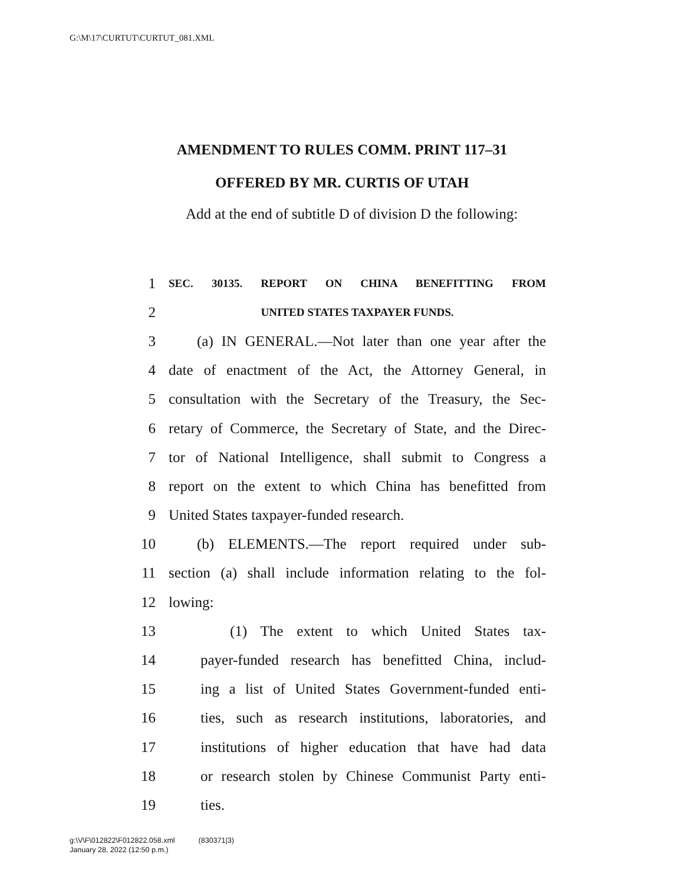G:\M\17\CURTUT\CURTUT_081.XML
AMENDMENT TO RULES COMM. PRINT 117–31
OFFERED BY MR. CURTIS OF UTAH
Add at the end of subtitle D of division D the following:
1 SEC. 30135. REPORT ON CHINA BENEFITTING FROM
2 UNITED STATES TAXPAYER FUNDS.
3 (a) IN GENERAL.—Not later than one year after the
4 date of enactment of the Act, the Attorney General, in
5 consultation with the Secretary of the Treasury, the Sec-
6 retary of Commerce, the Secretary of State, and the Direc-
7 tor of National Intelligence, shall submit to Congress a
8 report on the extent to which China has benefitted from
9 United States taxpayer-funded research.
10 (b) ELEMENTS.—The report required under sub-
11 section (a) shall include information relating to the fol-
12 lowing:
13 (1) The extent to which United States tax-
14 payer-funded research has benefitted China, includ-
15 ing a list of United States Government-funded enti-
16 ties, such as research institutions, laboratories, and
17 institutions of higher education that have had data
18 or research stolen by Chinese Communist Party enti-
19 ties.
g:\V\F\012822\F012822.058.xml (830371|3)
January 28, 2022 (12:50 p.m.)